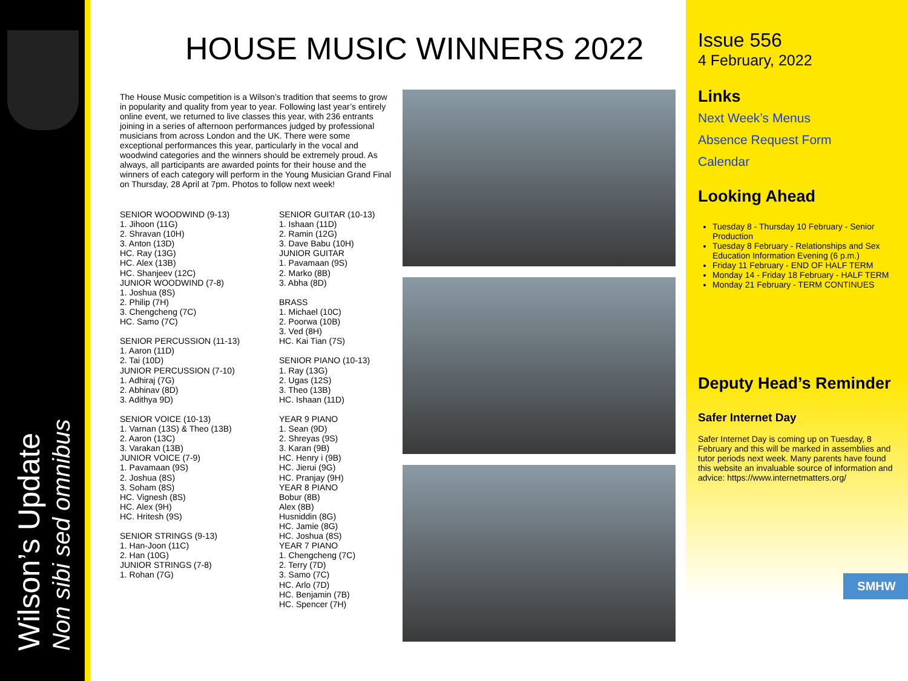Wilson’s Update
Non sibi sed omnibus
HOUSE MUSIC WINNERS 2022
The House Music competition is a Wilson’s tradition that seems to grow in popularity and quality from year to year. Following last year’s entirely online event, we returned to live classes this year, with 236 entrants joining in a series of afternoon performances judged by professional musicians from across London and the UK. There were some exceptional performances this year, particularly in the vocal and woodwind categories and the winners should be extremely proud. As always, all participants are awarded points for their house and the winners of each category will perform in the Young Musician Grand Final on Thursday, 28 April at 7pm. Photos to follow next week!
SENIOR WOODWIND (9-13)
1. Jihoon (11G)
2. Shravan (10H)
3. Anton (13D)
HC. Ray (13G)
HC. Alex (13B)
HC. Shanjeev (12C)
JUNIOR WOODWIND (7-8)
1. Joshua (8S)
2. Philip (7H)
3. Chengcheng (7C)
HC. Samo (7C)
SENIOR PERCUSSION (11-13)
1. Aaron (11D)
2. Tai (10D)
JUNIOR PERCUSSION (7-10)
1. Adhiraj (7G)
2. Abhinav (8D)
3. Adithya 9D)
SENIOR VOICE (10-13)
1. Varnan (13S) & Theo (13B)
2. Aaron (13C)
3. Varakan (13B)
JUNIOR VOICE (7-9)
1. Pavamaan (9S)
2. Joshua (8S)
3. Soham (8S)
HC. Vignesh (8S)
HC. Alex (9H)
HC. Hritesh (9S)
SENIOR STRINGS (9-13)
1. Han-Joon (11C)
2. Han (10G)
JUNIOR STRINGS (7-8)
1. Rohan (7G)
SENIOR GUITAR (10-13)
1. Ishaan (11D)
2. Ramin (12G)
3. Dave Babu (10H)
JUNIOR GUITAR
1. Pavamaan (9S)
2. Marko (8B)
3. Abha (8D)
BRASS
1. Michael (10C)
2. Poorwa (10B)
3. Ved (8H)
HC. Kai Tian (7S)
SENIOR PIANO (10-13)
1. Ray (13G)
2. Ugas (12S)
3. Theo (13B)
HC. Ishaan (11D)
YEAR 9 PIANO
1. Sean (9D)
2. Shreyas (9S)
3. Karan (9B)
HC. Henry i (9B)
HC. Jierui (9G)
HC. Pranjay (9H)
YEAR 8 PIANO
Bobur (8B)
Alex (8B)
Husniddin (8G)
HC. Jamie (8G)
HC. Joshua (8S)
YEAR 7 PIANO
1. Chengcheng (7C)
2. Terry (7D)
3. Samo (7C)
HC. Arlo (7D)
HC. Benjamin (7B)
HC. Spencer (7H)
Issue 556
4 February, 2022
Links
Next Week’s Menus
Absence Request Form
Calendar
Looking Ahead
Tuesday 8 - Thursday 10 February - Senior Production
Tuesday 8 February - Relationships and Sex Education Information Evening (6 p.m.)
Friday 11 February - END OF HALF TERM
Monday 14 - Friday 18 February - HALF TERM
Monday 21 February - TERM CONTINUES
Deputy Head’s Reminder
Safer Internet Day
Safer Internet Day is coming up on Tuesday, 8 February and this will be marked in assemblies and tutor periods next week. Many parents have found this website an invaluable source of information and advice: https://www.internetmatters.org/
SMHW